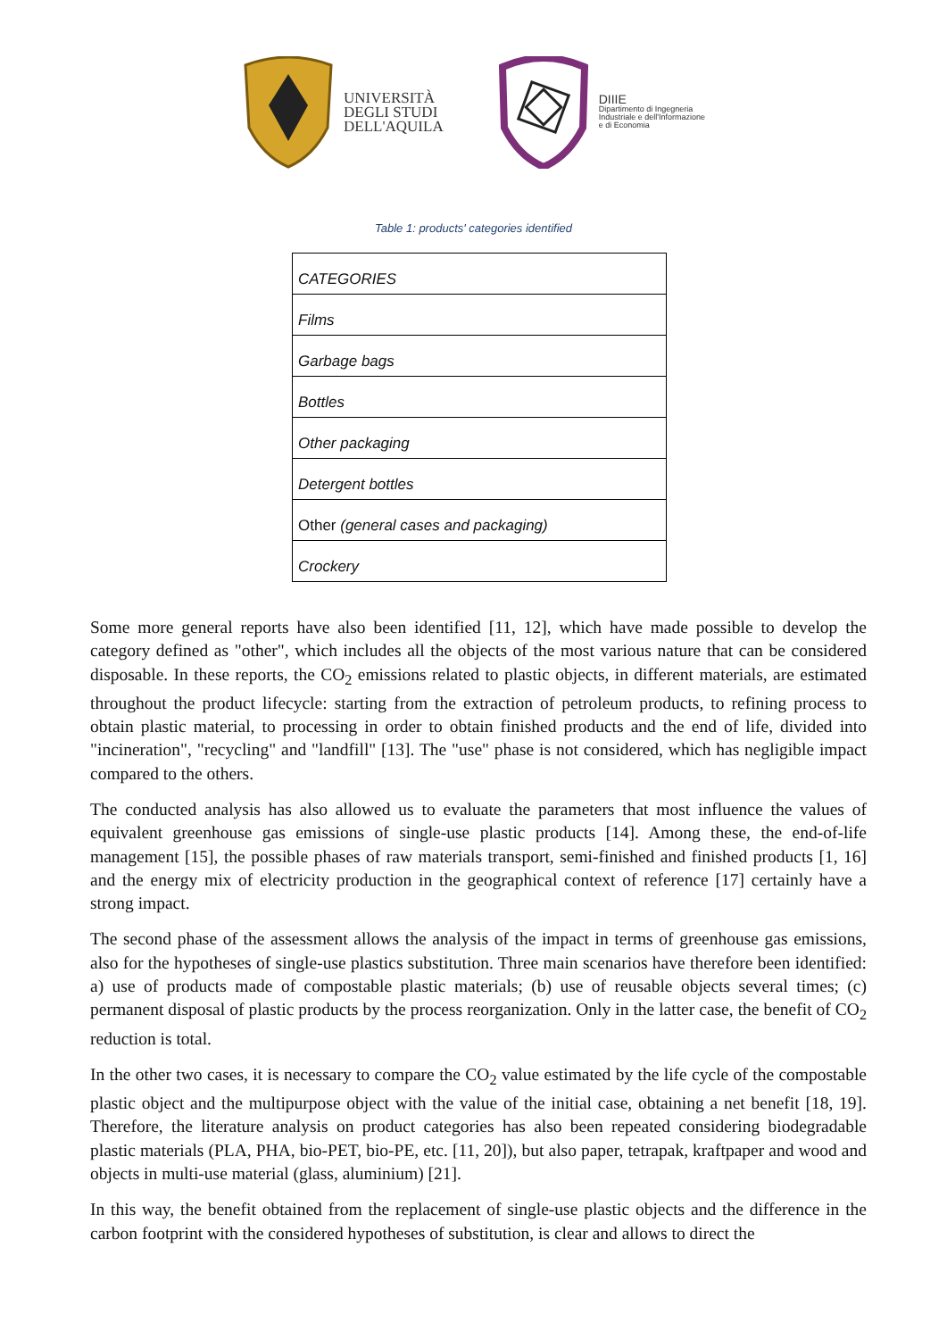UNIVERSITÀ
DEGLI STUDI
DELL'AQUILA
DIIIE
Dipartimento di Ingegneria
Industriale e dell'Informazione
e di Economia
Table 1: products' categories identified
| CATEGORIES |
| --- |
| Films |
| Garbage bags |
| Bottles |
| Other packaging |
| Detergent bottles |
| Other (general cases and packaging) |
| Crockery |
Some more general reports have also been identified [11, 12], which have made possible to develop the category defined as "other", which includes all the objects of the most various nature that can be considered disposable. In these reports, the CO<sub>2</sub> emissions related to plastic objects, in different materials, are estimated throughout the product lifecycle: starting from the extraction of petroleum products, to refining process to obtain plastic material, to processing in order to obtain finished products and the end of life, divided into "incineration", "recycling" and "landfill" [13]. The "use" phase is not considered, which has negligible impact compared to the others.
The conducted analysis has also allowed us to evaluate the parameters that most influence the values of equivalent greenhouse gas emissions of single-use plastic products [14]. Among these, the end-of-life management [15], the possible phases of raw materials transport, semi-finished and finished products [1, 16] and the energy mix of electricity production in the geographical context of reference [17] certainly have a strong impact.
The second phase of the assessment allows the analysis of the impact in terms of greenhouse gas emissions, also for the hypotheses of single-use plastics substitution. Three main scenarios have therefore been identified: a) use of products made of compostable plastic materials; (b) use of reusable objects several times; (c) permanent disposal of plastic products by the process reorganization. Only in the latter case, the benefit of CO<sub>2</sub> reduction is total.
In the other two cases, it is necessary to compare the CO<sub>2</sub> value estimated by the life cycle of the compostable plastic object and the multipurpose object with the value of the initial case, obtaining a net benefit [18, 19]. Therefore, the literature analysis on product categories has also been repeated considering biodegradable plastic materials (PLA, PHA, bio-PET, bio-PE, etc. [11, 20]), but also paper, tetrapak, kraftpaper and wood and objects in multi-use material (glass, aluminium) [21].
In this way, the benefit obtained from the replacement of single-use plastic objects and the difference in the carbon footprint with the considered hypotheses of substitution, is clear and allows to direct the